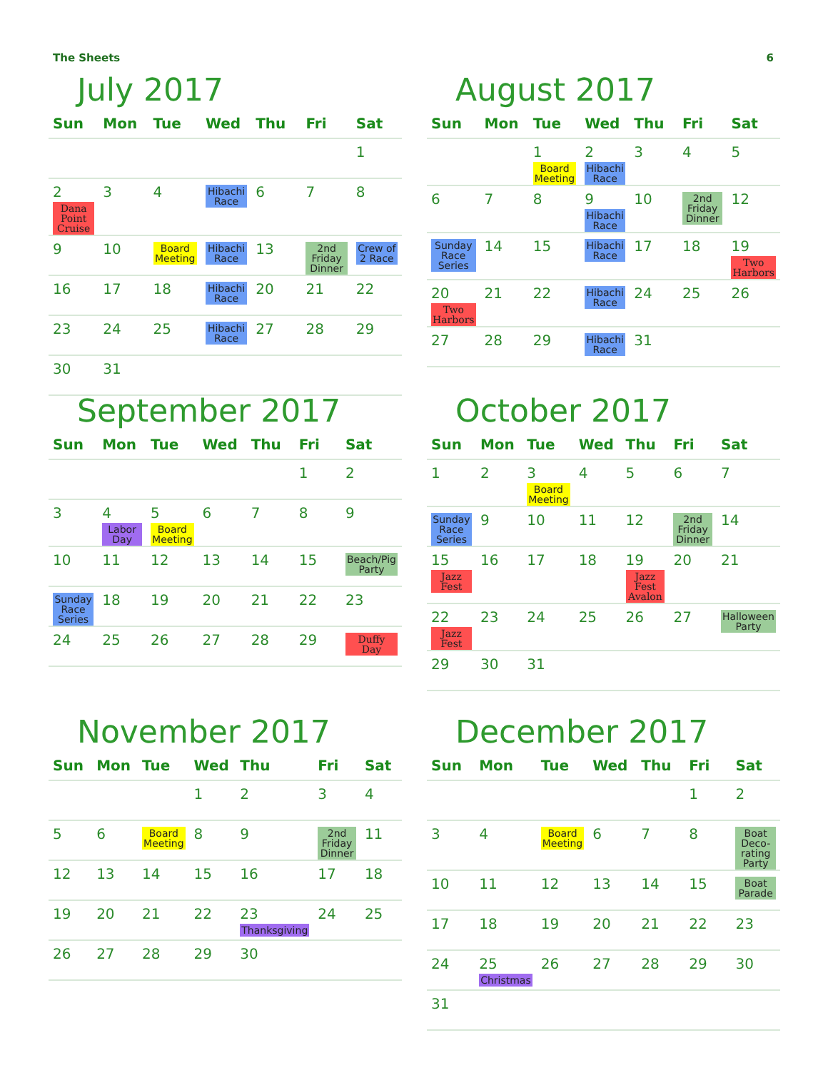The Sheets 6
July 2017
| Sun | Mon | Tue | Wed | Thu | Fri | Sat |
| --- | --- | --- | --- | --- | --- | --- |
| | | | | | | 1 |
| 2 Dana Point Cruise | 3 | 4 | Hibachi Race | 6 | 7 | 8 |
| 9 | 10 | Board Meeting | Hibachi Race | 13 | 2nd Friday Dinner | Crew of 2 Race |
| 16 | 17 | 18 | Hibachi Race | 20 | 21 | 22 |
| 23 | 24 | 25 | Hibachi Race | 27 | 28 | 29 |
| 30 | 31 | | | | | |
August 2017
| Sun | Mon | Tue | Wed | Thu | Fri | Sat |
| --- | --- | --- | --- | --- | --- | --- |
| | | 1 Board Meeting | 2 Hibachi Race | 3 | 4 | 5 |
| 6 | 7 | 8 | 9 Hibachi Race | 10 | 2nd Friday Dinner | 12 |
| Sunday Race Series | 14 | 15 | Hibachi Race | 17 | 18 | 19 Two Harbors |
| 20 Two Harbors | 21 | 22 | Hibachi Race | 24 | 25 | 26 |
| 27 | 28 | 29 | Hibachi Race | 31 | | |
September 2017
| Sun | Mon | Tue | Wed | Thu | Fri | Sat |
| --- | --- | --- | --- | --- | --- | --- |
| | | | | | 1 | 2 |
| 3 | 4 Labor Day | 5 Board Meeting | 6 | 7 | 8 | 9 |
| 10 | 11 | 12 | 13 | 14 | 15 | Beach/Pig Party |
| Sunday Race Series | 18 | 19 | 20 | 21 | 22 | 23 |
| 24 | 25 | 26 | 27 | 28 | 29 | Duffy Day |
October 2017
| Sun | Mon | Tue | Wed | Thu | Fri | Sat |
| --- | --- | --- | --- | --- | --- | --- |
| 1 | 2 | 3 Board Meeting | 4 | 5 | 6 | 7 |
| Sunday Race Series | 9 | 10 | 11 | 12 | 2nd Friday Dinner | 14 |
| 15 Jazz Fest | 16 | 17 | 18 | 19 Jazz Fest Avalon | 20 | 21 |
| 22 Jazz Fest | 23 | 24 | 25 | 26 | 27 | Halloween Party |
| 29 | 30 | 31 | | | | |
November 2017
| Sun | Mon | Tue | Wed | Thu | Fri | Sat |
| --- | --- | --- | --- | --- | --- | --- |
| | | | 1 | 2 | 3 | 4 |
| 5 | 6 | Board Meeting | 8 | 9 | 2nd Friday Dinner | 11 |
| 12 | 13 | 14 | 15 | 16 | 17 | 18 |
| 19 | 20 | 21 | 22 | 23 Thanksgiving | 24 | 25 |
| 26 | 27 | 28 | 29 | 30 | | |
December 2017
| Sun | Mon | Tue | Wed | Thu | Fri | Sat |
| --- | --- | --- | --- | --- | --- | --- |
| | | | | | 1 | 2 |
| 3 | 4 | Board Meeting | 6 | 7 | 8 | Boat Deco-rating Party |
| 10 | 11 | 12 | 13 | 14 | 15 | Boat Parade |
| 17 | 18 | 19 | 20 | 21 | 22 | 23 |
| 24 | 25 Christmas | 26 | 27 | 28 | 29 | 30 |
| 31 | | | | | | |